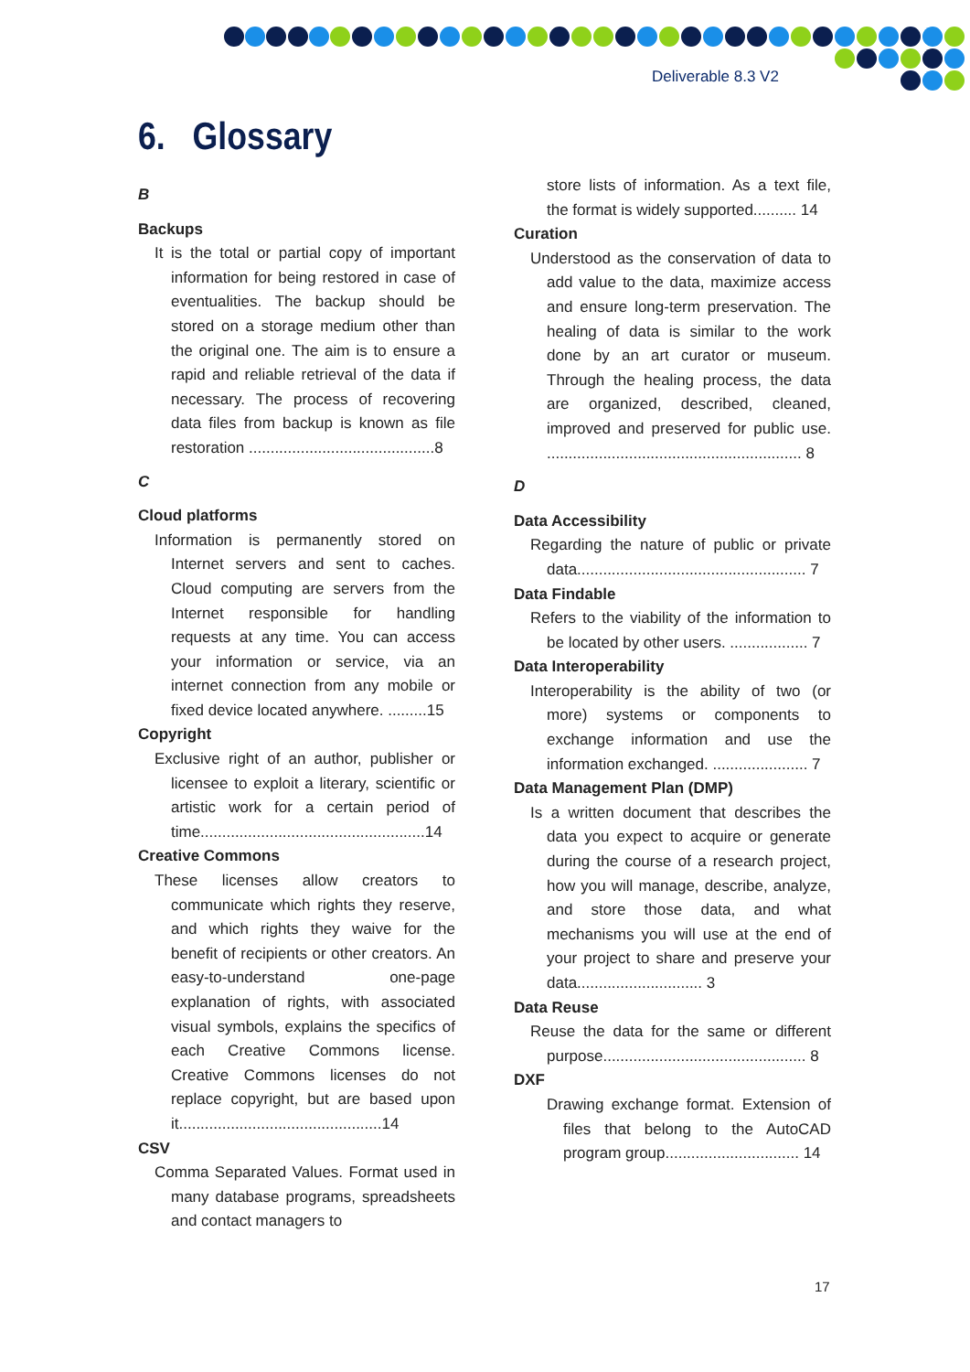Deliverable 8.3 V2
6. Glossary
B
Backups
It is the total or partial copy of important information for being restored in case of eventualities. The backup should be stored on a storage medium other than the original one. The aim is to ensure a rapid and reliable retrieval of the data if necessary. The process of recovering data files from backup is known as file restoration ...........................................8
C
Cloud platforms
Information is permanently stored on Internet servers and sent to caches. Cloud computing are servers from the Internet responsible for handling requests at any time. You can access your information or service, via an internet connection from any mobile or fixed device located anywhere. .........15
Copyright
Exclusive right of an author, publisher or licensee to exploit a literary, scientific or artistic work for a certain period of time....................................................14
Creative Commons
These licenses allow creators to communicate which rights they reserve, and which rights they waive for the benefit of recipients or other creators. An easy-to-understand one-page explanation of rights, with associated visual symbols, explains the specifics of each Creative Commons license. Creative Commons licenses do not replace copyright, but are based upon it...............................................14
CSV
Comma Separated Values. Format used in many database programs, spreadsheets and contact managers to
store lists of information. As a text file, the format is widely supported.......... 14
Curation
Understood as the conservation of data to add value to the data, maximize access and ensure long-term preservation. The healing of data is similar to the work done by an art curator or museum. Through the healing process, the data are organized, described, cleaned, improved and preserved for public use. ........................................................... 8
D
Data Accessibility
Regarding the nature of public or private data..................................................... 7
Data Findable
Refers to the viability of the information to be located by other users. .................. 7
Data Interoperability
Interoperability is the ability of two (or more) systems or components to exchange information and use the information exchanged. ...................... 7
Data Management Plan (DMP)
Is a written document that describes the data you expect to acquire or generate during the course of a research project, how you will manage, describe, analyze, and store those data, and what mechanisms you will use at the end of your project to share and preserve your data............................. 3
Data Reuse
Reuse the data for the same or different purpose............................................... 8
DXF
Drawing exchange format. Extension of files that belong to the AutoCAD program group............................... 14
17